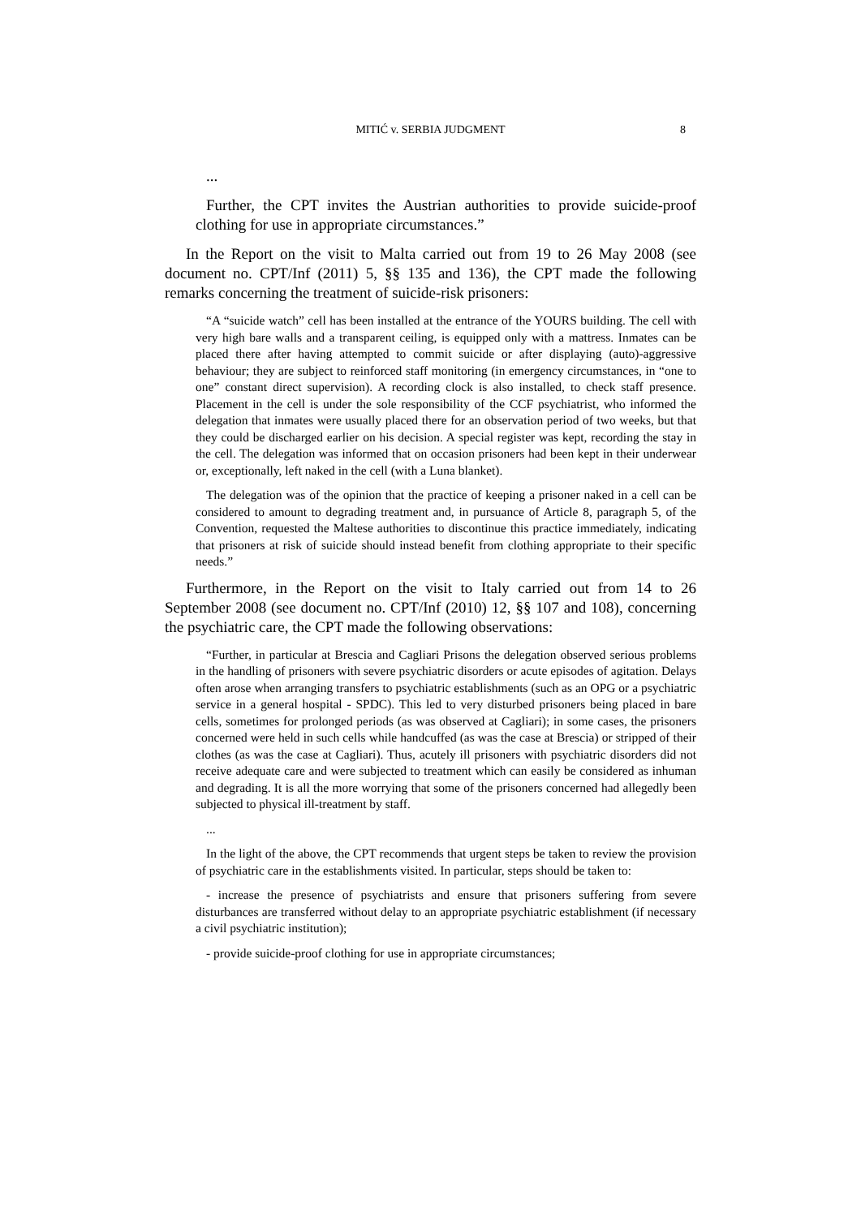MITIĆ v. SERBIA JUDGMENT 8
...
Further, the CPT invites the Austrian authorities to provide suicide-proof clothing for use in appropriate circumstances.”
In the Report on the visit to Malta carried out from 19 to 26 May 2008 (see document no. CPT/Inf (2011) 5, §§ 135 and 136), the CPT made the following remarks concerning the treatment of suicide-risk prisoners:
“A “suicide watch” cell has been installed at the entrance of the YOURS building. The cell with very high bare walls and a transparent ceiling, is equipped only with a mattress. Inmates can be placed there after having attempted to commit suicide or after displaying (auto)-aggressive behaviour; they are subject to reinforced staff monitoring (in emergency circumstances, in “one to one” constant direct supervision). A recording clock is also installed, to check staff presence. Placement in the cell is under the sole responsibility of the CCF psychiatrist, who informed the delegation that inmates were usually placed there for an observation period of two weeks, but that they could be discharged earlier on his decision. A special register was kept, recording the stay in the cell. The delegation was informed that on occasion prisoners had been kept in their underwear or, exceptionally, left naked in the cell (with a Luna blanket).
The delegation was of the opinion that the practice of keeping a prisoner naked in a cell can be considered to amount to degrading treatment and, in pursuance of Article 8, paragraph 5, of the Convention, requested the Maltese authorities to discontinue this practice immediately, indicating that prisoners at risk of suicide should instead benefit from clothing appropriate to their specific needs.”
Furthermore, in the Report on the visit to Italy carried out from 14 to 26 September 2008 (see document no. CPT/Inf (2010) 12, §§ 107 and 108), concerning the psychiatric care, the CPT made the following observations:
“Further, in particular at Brescia and Cagliari Prisons the delegation observed serious problems in the handling of prisoners with severe psychiatric disorders or acute episodes of agitation. Delays often arose when arranging transfers to psychiatric establishments (such as an OPG or a psychiatric service in a general hospital - SPDC). This led to very disturbed prisoners being placed in bare cells, sometimes for prolonged periods (as was observed at Cagliari); in some cases, the prisoners concerned were held in such cells while handcuffed (as was the case at Brescia) or stripped of their clothes (as was the case at Cagliari). Thus, acutely ill prisoners with psychiatric disorders did not receive adequate care and were subjected to treatment which can easily be considered as inhuman and degrading. It is all the more worrying that some of the prisoners concerned had allegedly been subjected to physical ill-treatment by staff.
...
In the light of the above, the CPT recommends that urgent steps be taken to review the provision of psychiatric care in the establishments visited. In particular, steps should be taken to:
- increase the presence of psychiatrists and ensure that prisoners suffering from severe disturbances are transferred without delay to an appropriate psychiatric establishment (if necessary a civil psychiatric institution);
- provide suicide-proof clothing for use in appropriate circumstances;